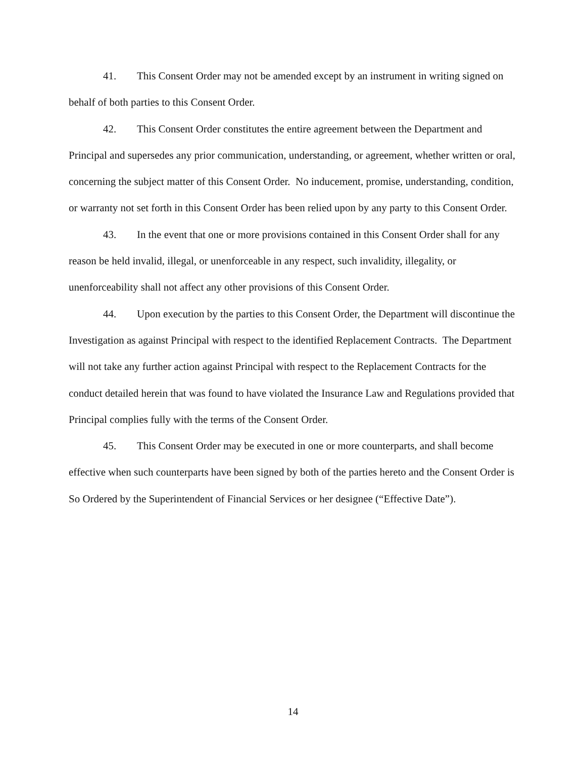41. This Consent Order may not be amended except by an instrument in writing signed on behalf of both parties to this Consent Order.
42. This Consent Order constitutes the entire agreement between the Department and Principal and supersedes any prior communication, understanding, or agreement, whether written or oral, concerning the subject matter of this Consent Order. No inducement, promise, understanding, condition, or warranty not set forth in this Consent Order has been relied upon by any party to this Consent Order.
43. In the event that one or more provisions contained in this Consent Order shall for any reason be held invalid, illegal, or unenforceable in any respect, such invalidity, illegality, or unenforceability shall not affect any other provisions of this Consent Order.
44. Upon execution by the parties to this Consent Order, the Department will discontinue the Investigation as against Principal with respect to the identified Replacement Contracts. The Department will not take any further action against Principal with respect to the Replacement Contracts for the conduct detailed herein that was found to have violated the Insurance Law and Regulations provided that Principal complies fully with the terms of the Consent Order.
45. This Consent Order may be executed in one or more counterparts, and shall become effective when such counterparts have been signed by both of the parties hereto and the Consent Order is So Ordered by the Superintendent of Financial Services or her designee (“Effective Date”).
14